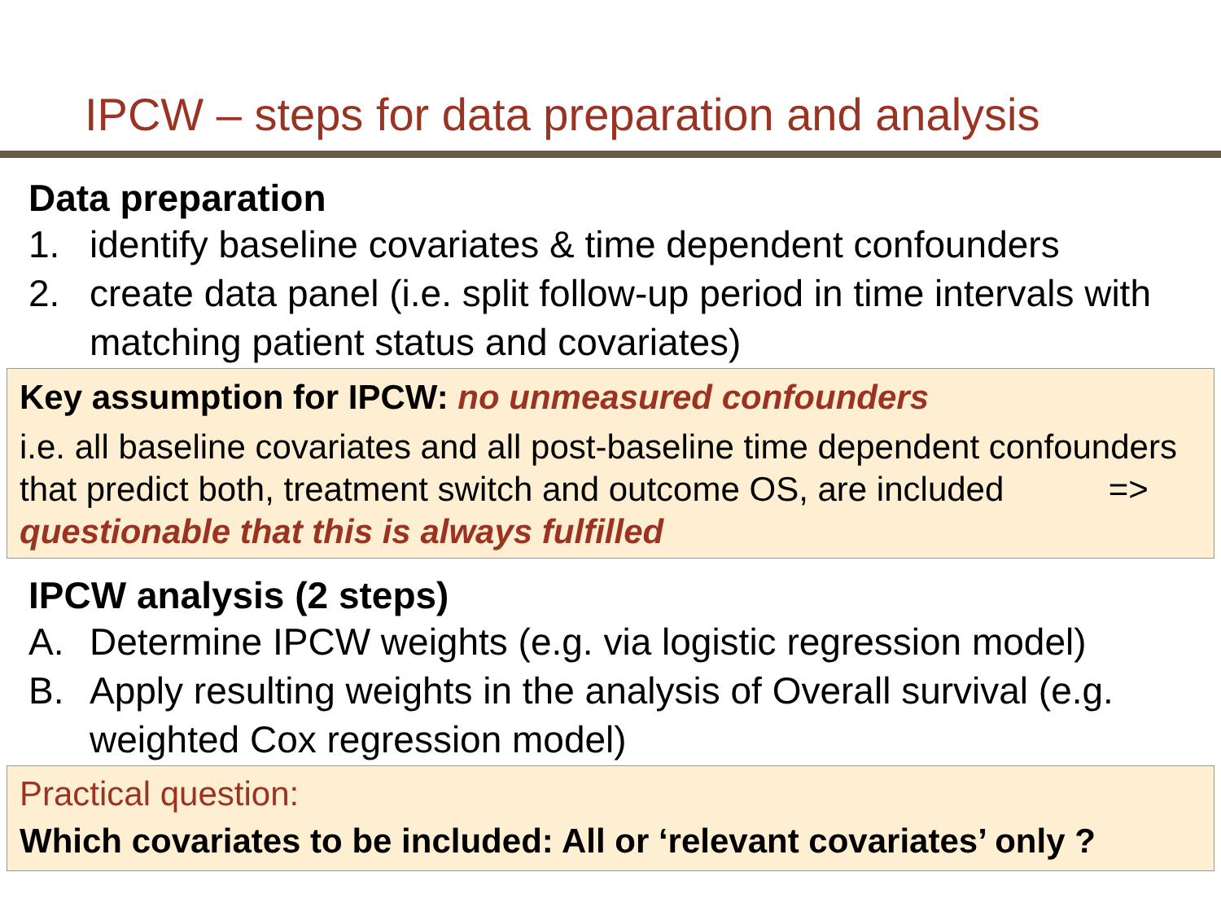IPCW – steps for data preparation and analysis
Data preparation
1. identify baseline covariates & time dependent confounders
2. create data panel (i.e. split follow-up period in time intervals with matching patient status and covariates)
Key assumption for IPCW: no unmeasured confounders
i.e. all baseline covariates and all post-baseline time dependent confounders that predict both, treatment switch and outcome OS, are included => questionable that this is always fulfilled
IPCW analysis (2 steps)
A. Determine IPCW weights (e.g. via logistic regression model)
B. Apply resulting weights in the analysis of Overall survival (e.g. weighted Cox regression model)
Practical question:
Which covariates to be included: All or ‘relevant covariates’ only ?